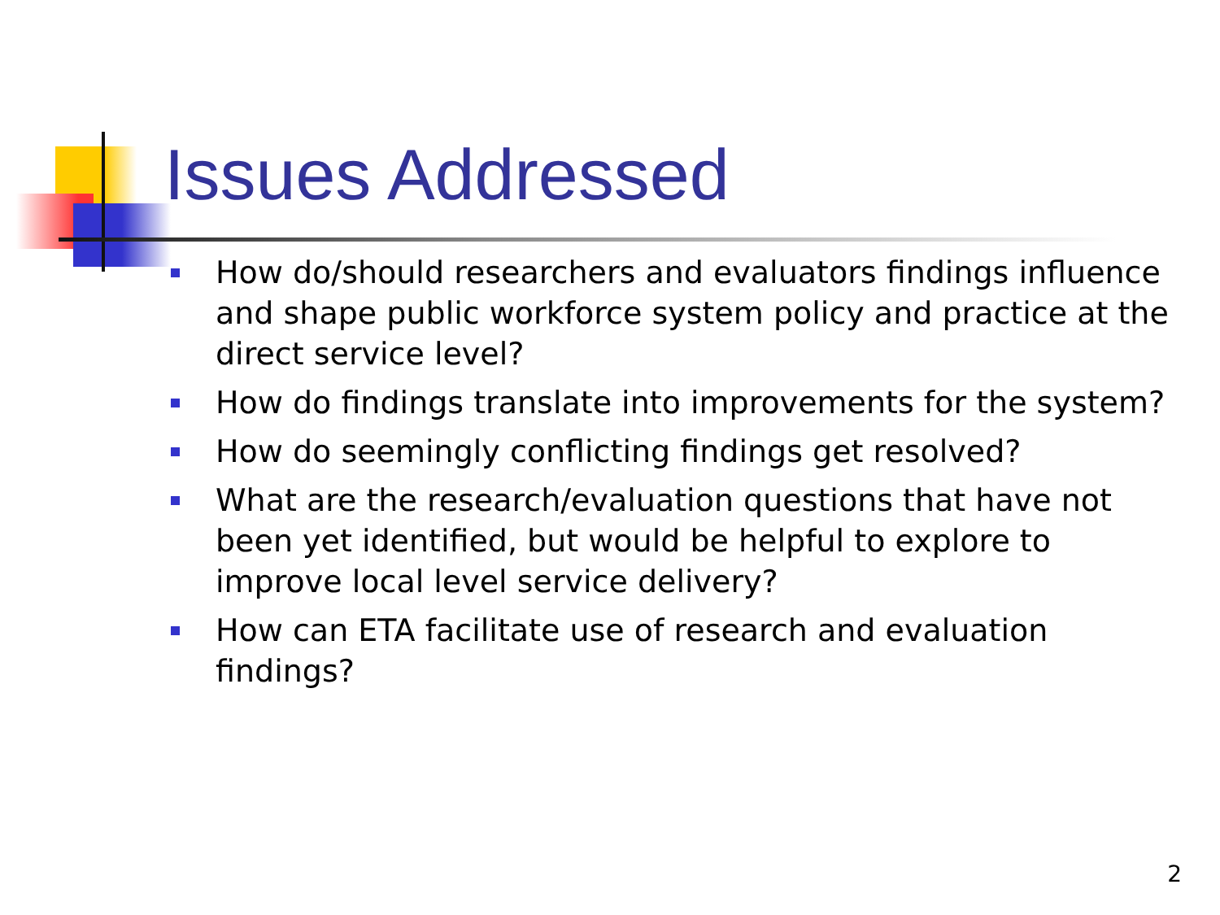Issues Addressed
How do/should researchers and evaluators findings influence and shape public workforce system policy and practice at the direct service level?
How do findings translate into improvements for the system?
How do seemingly conflicting findings get resolved?
What are the research/evaluation questions that have not been yet identified, but would be helpful to explore to improve local level service delivery?
How can ETA facilitate use of research and evaluation findings?
2